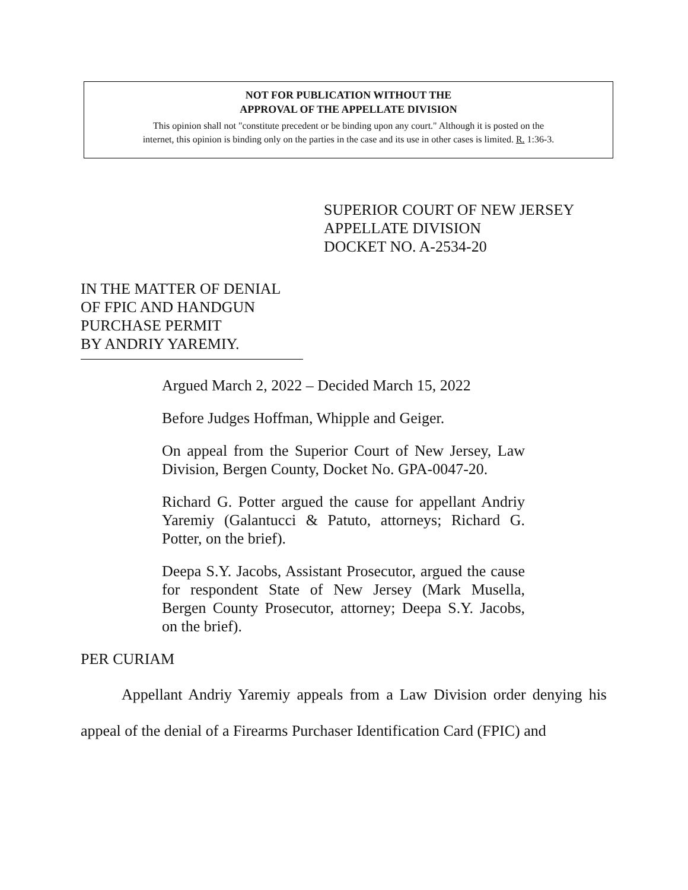NOT FOR PUBLICATION WITHOUT THE
APPROVAL OF THE APPELLATE DIVISION
This opinion shall not "constitute precedent or be binding upon any court." Although it is posted on the
internet, this opinion is binding only on the parties in the case and its use in other cases is limited. R. 1:36-3.
SUPERIOR COURT OF NEW JERSEY
APPELLATE DIVISION
DOCKET NO. A-2534-20
IN THE MATTER OF DENIAL
OF FPIC AND HANDGUN
PURCHASE PERMIT
BY ANDRIY YAREMIY.
Argued March 2, 2022 – Decided March 15, 2022
Before Judges Hoffman, Whipple and Geiger.
On appeal from the Superior Court of New Jersey, Law Division, Bergen County, Docket No. GPA-0047-20.
Richard G. Potter argued the cause for appellant Andriy Yaremiy (Galantucci & Patuto, attorneys; Richard G. Potter, on the brief).
Deepa S.Y. Jacobs, Assistant Prosecutor, argued the cause for respondent State of New Jersey (Mark Musella, Bergen County Prosecutor, attorney; Deepa S.Y. Jacobs, on the brief).
PER CURIAM
Appellant Andriy Yaremiy appeals from a Law Division order denying his appeal of the denial of a Firearms Purchaser Identification Card (FPIC) and